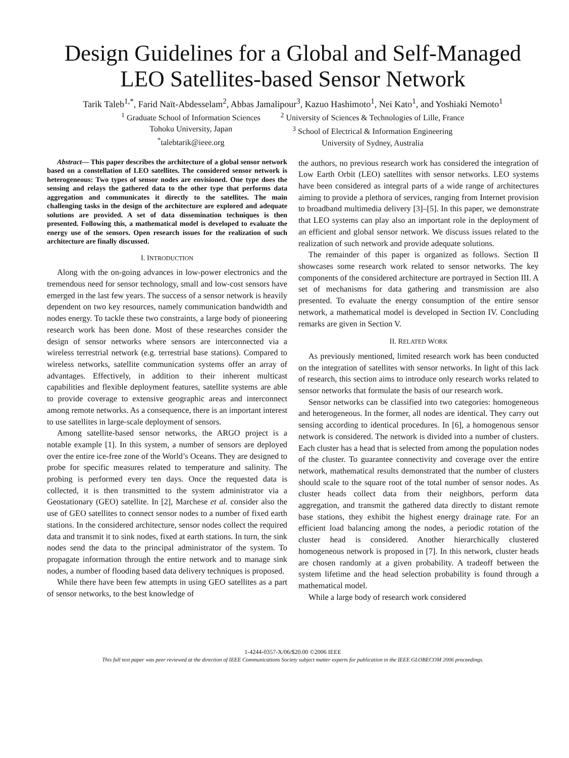Design Guidelines for a Global and Self-Managed
LEO Satellites-based Sensor Network
Tarik Taleb<sup>1,*</sup>, Farid Naït-Abdesselam<sup>2</sup>, Abbas Jamalipour<sup>3</sup>, Kazuo Hashimoto<sup>1</sup>, Nei Kato<sup>1</sup>, and Yoshiaki Nemoto<sup>1</sup>
<sup>1</sup> Graduate School of Information Sciences
Tohoku University, Japan
<sup>*</sup> talebtarik@ieee.org
<sup>2</sup> University of Sciences & Technologies of Lille, France
<sup>3</sup> School of Electrical & Information Engineering
University of Sydney, Australia
Abstract— This paper describes the architecture of a global sensor network based on a constellation of LEO satellites. The considered sensor network is heterogeneous: Two types of sensor nodes are envisioned. One type does the sensing and relays the gathered data to the other type that performs data aggregation and communicates it directly to the satellites. The main challenging tasks in the design of the architecture are explored and adequate solutions are provided. A set of data dissemination techniques is then presented. Following this, a mathematical model is developed to evaluate the energy use of the sensors. Open research issues for the realization of such architecture are finally discussed.
I. INTRODUCTION
Along with the on-going advances in low-power electronics and the tremendous need for sensor technology, small and low-cost sensors have emerged in the last few years. The success of a sensor network is heavily dependent on two key resources, namely communication bandwidth and nodes energy. To tackle these two constraints, a large body of pioneering research work has been done. Most of these researches consider the design of sensor networks where sensors are interconnected via a wireless terrestrial network (e.g. terrestrial base stations). Compared to wireless networks, satellite communication systems offer an array of advantages. Effectively, in addition to their inherent multicast capabilities and flexible deployment features, satellite systems are able to provide coverage to extensive geographic areas and interconnect among remote networks. As a consequence, there is an important interest to use satellites in large-scale deployment of sensors.
Among satellite-based sensor networks, the ARGO project is a notable example [1]. In this system, a number of sensors are deployed over the entire ice-free zone of the World’s Oceans. They are designed to probe for specific measures related to temperature and salinity. The probing is performed every ten days. Once the requested data is collected, it is then transmitted to the system administrator via a Geostationary (GEO) satellite. In [2], Marchese et al. consider also the use of GEO satellites to connect sensor nodes to a number of fixed earth stations. In the considered architecture, sensor nodes collect the required data and transmit it to sink nodes, fixed at earth stations. In turn, the sink nodes send the data to the principal administrator of the system. To propagate information through the entire network and to manage sink nodes, a number of flooding based data delivery techniques is proposed.
While there have been few attempts in using GEO satellites as a part of sensor networks, to the best knowledge of
the authors, no previous research work has considered the integration of Low Earth Orbit (LEO) satellites with sensor networks. LEO systems have been considered as integral parts of a wide range of architectures aiming to provide a plethora of services, ranging from Internet provision to broadband multimedia delivery [3]–[5]. In this paper, we demonstrate that LEO systems can play also an important role in the deployment of an efficient and global sensor network. We discuss issues related to the realization of such network and provide adequate solutions.
The remainder of this paper is organized as follows. Section II showcases some research work related to sensor networks. The key components of the considered architecture are portrayed in Section III. A set of mechanisms for data gathering and transmission are also presented. To evaluate the energy consumption of the entire sensor network, a mathematical model is developed in Section IV. Concluding remarks are given in Section V.
II. RELATED WORK
As previously mentioned, limited research work has been conducted on the integration of satellites with sensor networks. In light of this lack of research, this section aims to introduce only research works related to sensor networks that formulate the basis of our research work.
Sensor networks can be classified into two categories: homogeneous and heterogeneous. In the former, all nodes are identical. They carry out sensing according to identical procedures. In [6], a homogenous sensor network is considered. The network is divided into a number of clusters. Each cluster has a head that is selected from among the population nodes of the cluster. To guarantee connectivity and coverage over the entire network, mathematical results demonstrated that the number of clusters should scale to the square root of the total number of sensor nodes. As cluster heads collect data from their neighbors, perform data aggregation, and transmit the gathered data directly to distant remote base stations, they exhibit the highest energy drainage rate. For an efficient load balancing among the nodes, a periodic rotation of the cluster head is considered. Another hierarchically clustered homogeneous network is proposed in [7]. In this network, cluster heads are chosen randomly at a given probability. A tradeoff between the system lifetime and the head selection probability is found through a mathematical model.
While a large body of research work considered
1-4244-0357-X/06/$20.00 ©2006 IEEE
This full text paper was peer reviewed at the direction of IEEE Communications Society subject matter experts for publication in the IEEE GLOBECOM 2006 proceedings.